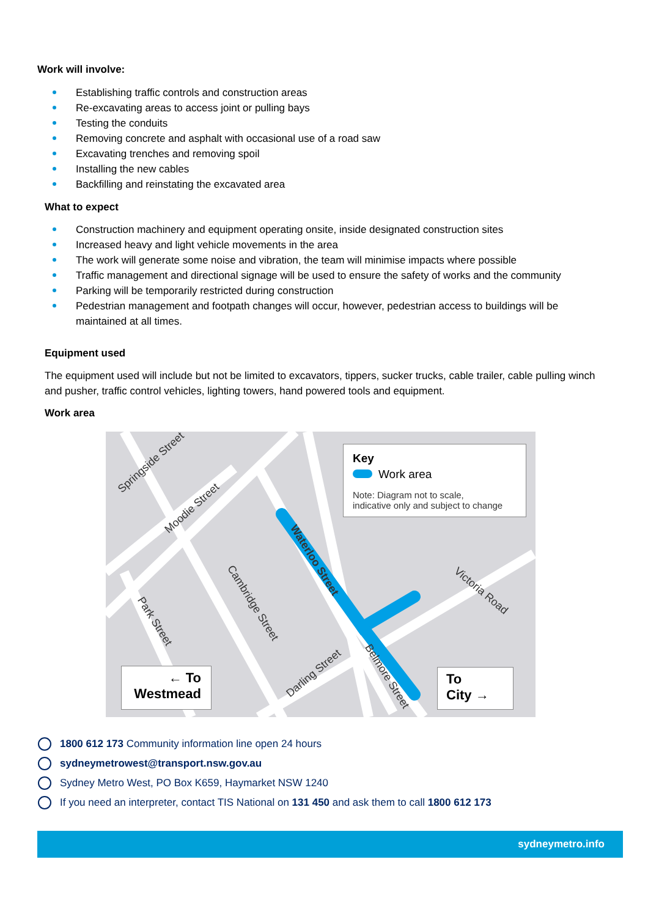Work will involve:
Establishing traffic controls and construction areas
Re-excavating areas to access joint or pulling bays
Testing the conduits
Removing concrete and asphalt with occasional use of a road saw
Excavating trenches and removing spoil
Installing the new cables
Backfilling and reinstating the excavated area
What to expect
Construction machinery and equipment operating onsite, inside designated construction sites
Increased heavy and light vehicle movements in the area
The work will generate some noise and vibration, the team will minimise impacts where possible
Traffic management and directional signage will be used to ensure the safety of works and the community
Parking will be temporarily restricted during construction
Pedestrian management and footpath changes will occur, however, pedestrian access to buildings will be
maintained at all times.
Equipment used
The equipment used will include but not be limited to excavators, tippers, sucker trucks, cable trailer, cable pulling winch and pusher, traffic control vehicles, lighting towers, hand powered tools and equipment.
Work area
Springside Street
Moodie Street
Cambridge Street
Park Street
Waterloo Street
Victoria Road
Darling Street Belmore Street
Key
Work area
Note: Diagram not to scale,
indicative only and subject to change
← To
Westmead
To
City →
1800 612 173 Community information line open 24 hours
sydneymetrowest@transport.nsw.gov.au
Sydney Metro West, PO Box K659, Haymarket NSW 1240
If you need an interpreter, contact TIS National on 131 450 and ask them to call 1800 612 173
sydneymetro.info